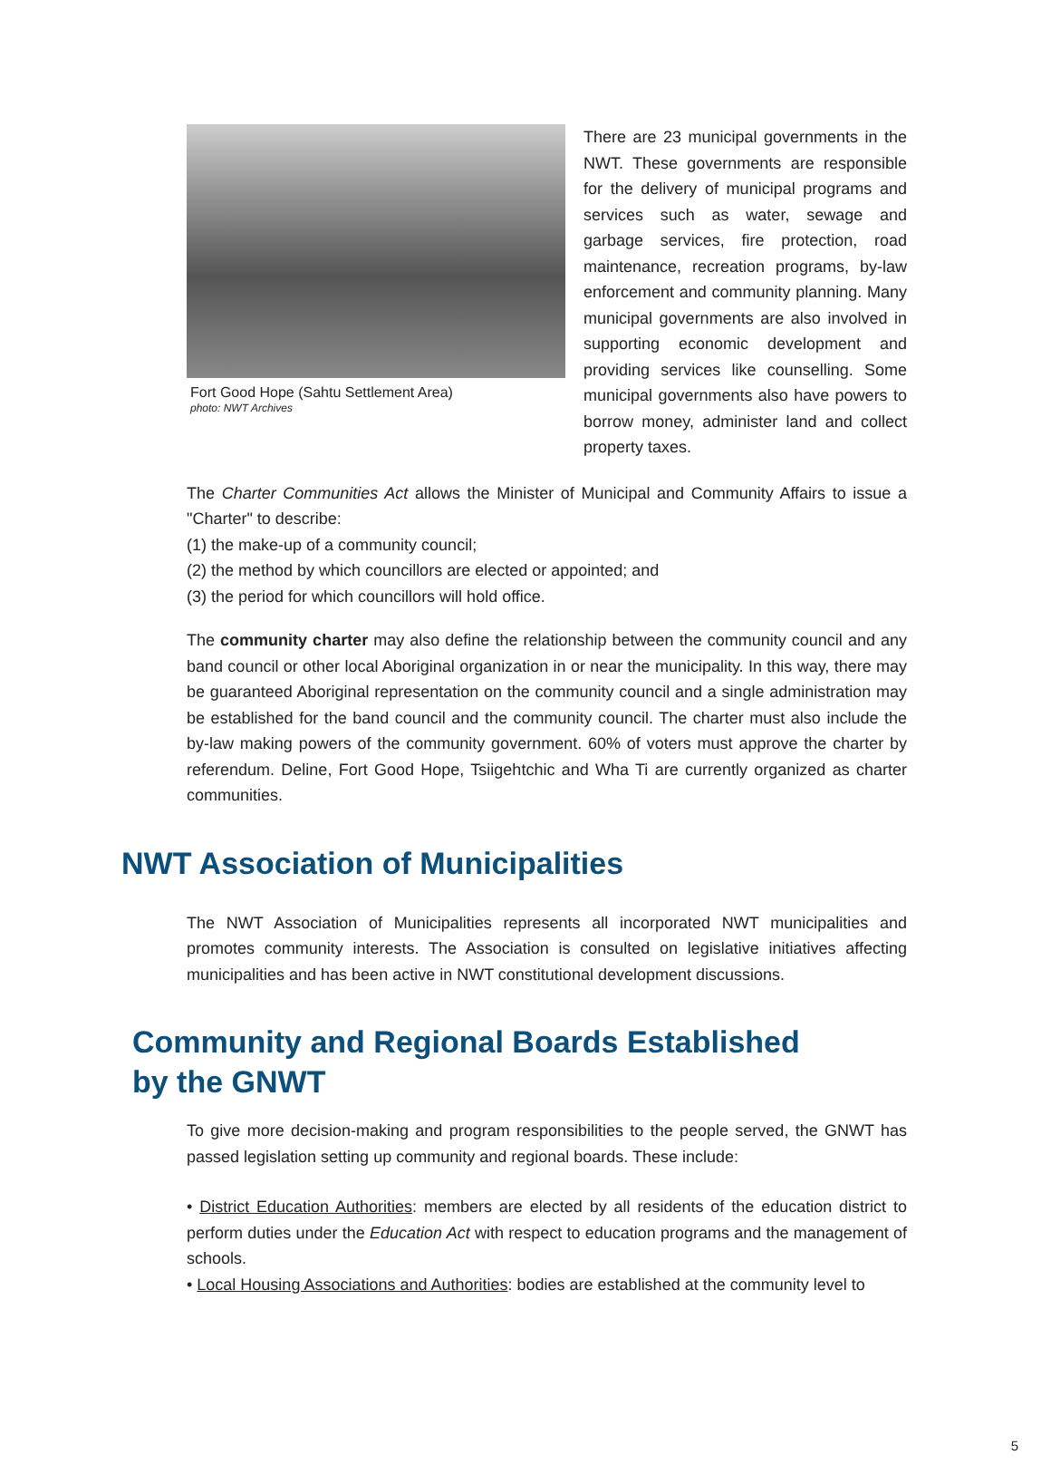Fort Good Hope (Sahtu Settlement Area)
photo: NWT Archives
There are 23 municipal governments in the NWT. These governments are responsible for the delivery of municipal programs and services such as water, sewage and garbage services, fire protection, road maintenance, recreation programs, by-law enforcement and community planning. Many municipal governments are also involved in supporting economic development and providing services like counselling. Some municipal governments also have powers to borrow money, administer land and collect property taxes.
The Charter Communities Act allows the Minister of Municipal and Community Affairs to issue a "Charter" to describe:
(1) the make-up of a community council;
(2) the method by which councillors are elected or appointed; and
(3) the period for which councillors will hold office.
The community charter may also define the relationship between the community council and any band council or other local Aboriginal organization in or near the municipality. In this way, there may be guaranteed Aboriginal representation on the community council and a single administration may be established for the band council and the community council. The charter must also include the by-law making powers of the community government. 60% of voters must approve the charter by referendum. Deline, Fort Good Hope, Tsiigehtchic and Wha Ti are currently organized as charter communities.
NWT Association of Municipalities
The NWT Association of Municipalities represents all incorporated NWT municipalities and promotes community interests. The Association is consulted on legislative initiatives affecting municipalities and has been active in NWT constitutional development discussions.
Community and Regional Boards Established
by the GNWT
To give more decision-making and program responsibilities to the people served, the GNWT has passed legislation setting up community and regional boards. These include:
• District Education Authorities: members are elected by all residents of the education district to perform duties under the Education Act with respect to education programs and the management of schools.
• Local Housing Associations and Authorities: bodies are established at the community level to
5